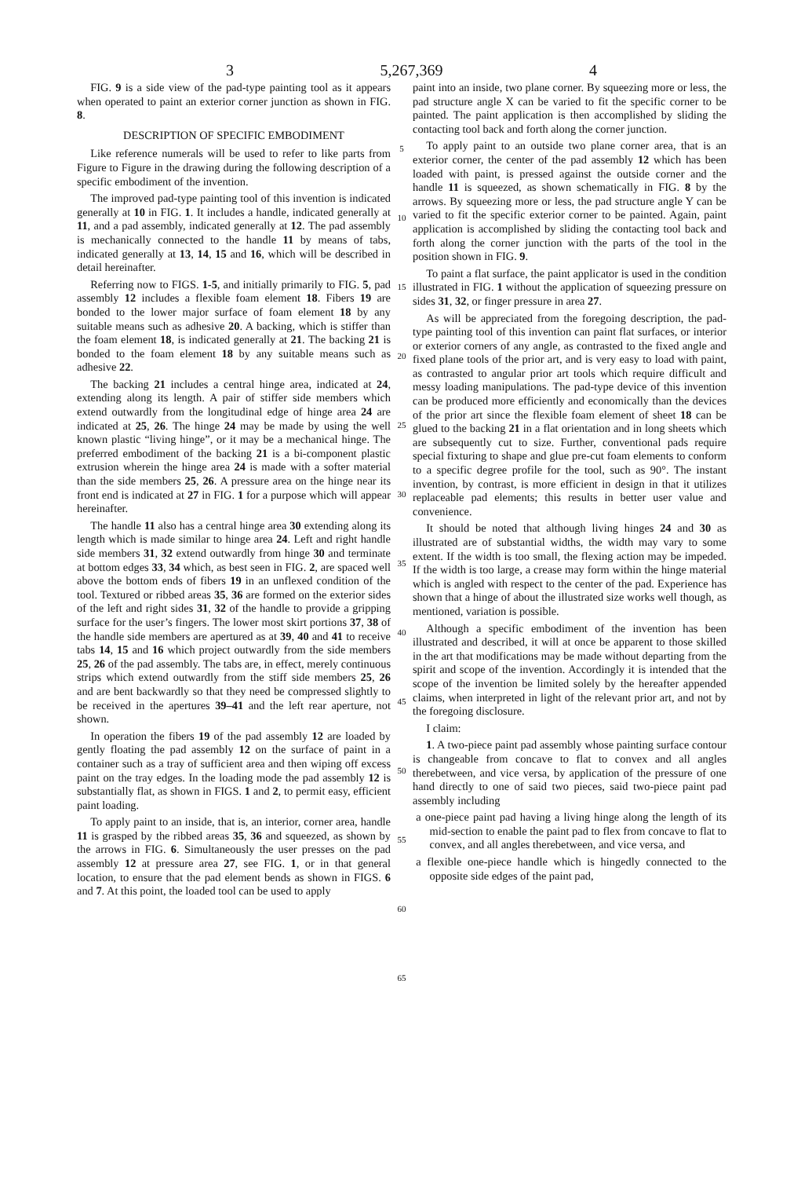3 5,267,369 4
FIG. 9 is a side view of the pad-type painting tool as it appears when operated to paint an exterior corner junction as shown in FIG. 8.
DESCRIPTION OF SPECIFIC EMBODIMENT
Like reference numerals will be used to refer to like parts from Figure to Figure in the drawing during the following description of a specific embodiment of the invention.
The improved pad-type painting tool of this invention is indicated generally at 10 in FIG. 1. It includes a handle, indicated generally at 11, and a pad assembly, indicated generally at 12. The pad assembly is mechanically connected to the handle 11 by means of tabs, indicated generally at 13, 14, 15 and 16, which will be described in detail hereinafter.
Referring now to FIGS. 1-5, and initially primarily to FIG. 5, pad assembly 12 includes a flexible foam element 18. Fibers 19 are bonded to the lower major surface of foam element 18 by any suitable means such as adhesive 20. A backing, which is stiffer than the foam element 18, is indicated generally at 21. The backing 21 is bonded to the foam element 18 by any suitable means such as adhesive 22.
The backing 21 includes a central hinge area, indicated at 24, extending along its length. A pair of stiffer side members which extend outwardly from the longitudinal edge of hinge area 24 are indicated at 25, 26. The hinge 24 may be made by using the well known plastic “living hinge”, or it may be a mechanical hinge. The preferred embodiment of the backing 21 is a bi-component plastic extrusion wherein the hinge area 24 is made with a softer material than the side members 25, 26. A pressure area on the hinge near its front end is indicated at 27 in FIG. 1 for a purpose which will appear hereinafter.
The handle 11 also has a central hinge area 30 extending along its length which is made similar to hinge area 24. Left and right handle side members 31, 32 extend outwardly from hinge 30 and terminate at bottom edges 33, 34 which, as best seen in FIG. 2, are spaced well above the bottom ends of fibers 19 in an unflexed condition of the tool. Textured or ribbed areas 35, 36 are formed on the exterior sides of the left and right sides 31, 32 of the handle to provide a gripping surface for the user’s fingers. The lower most skirt portions 37, 38 of the handle side members are apertured as at 39, 40 and 41 to receive tabs 14, 15 and 16 which project outwardly from the side members 25, 26 of the pad assembly. The tabs are, in effect, merely continuous strips which extend outwardly from the stiff side members 25, 26 and are bent backwardly so that they need be compressed slightly to be received in the apertures 39–41 and the left rear aperture, not shown.
In operation the fibers 19 of the pad assembly 12 are loaded by gently floating the pad assembly 12 on the surface of paint in a container such as a tray of sufficient area and then wiping off excess paint on the tray edges. In the loading mode the pad assembly 12 is substantially flat, as shown in FIGS. 1 and 2, to permit easy, efficient paint loading.
To apply paint to an inside, that is, an interior, corner area, handle 11 is grasped by the ribbed areas 35, 36 and squeezed, as shown by the arrows in FIG. 6. Simultaneously the user presses on the pad assembly 12 at pressure area 27, see FIG. 1, or in that general location, to ensure that the pad element bends as shown in FIGS. 6 and 7. At this point, the loaded tool can be used to apply
5
10
15
20
25
30
35
40
45
50
55
60
65
paint into an inside, two plane corner. By squeezing more or less, the pad structure angle X can be varied to fit the specific corner to be painted. The paint application is then accomplished by sliding the contacting tool back and forth along the corner junction.
To apply paint to an outside two plane corner area, that is an exterior corner, the center of the pad assembly 12 which has been loaded with paint, is pressed against the outside corner and the handle 11 is squeezed, as shown schematically in FIG. 8 by the arrows. By squeezing more or less, the pad structure angle Y can be varied to fit the specific exterior corner to be painted. Again, paint application is accomplished by sliding the contacting tool back and forth along the corner junction with the parts of the tool in the position shown in FIG. 9.
To paint a flat surface, the paint applicator is used in the condition illustrated in FIG. 1 without the application of squeezing pressure on sides 31, 32, or finger pressure in area 27.
As will be appreciated from the foregoing description, the pad-type painting tool of this invention can paint flat surfaces, or interior or exterior corners of any angle, as contrasted to the fixed angle and fixed plane tools of the prior art, and is very easy to load with paint, as contrasted to angular prior art tools which require difficult and messy loading manipulations. The pad-type device of this invention can be produced more efficiently and economically than the devices of the prior art since the flexible foam element of sheet 18 can be glued to the backing 21 in a flat orientation and in long sheets which are subsequently cut to size. Further, conventional pads require special fixturing to shape and glue pre-cut foam elements to conform to a specific degree profile for the tool, such as 90°. The instant invention, by contrast, is more efficient in design in that it utilizes replaceable pad elements; this results in better user value and convenience.
It should be noted that although living hinges 24 and 30 as illustrated are of substantial widths, the width may vary to some extent. If the width is too small, the flexing action may be impeded. If the width is too large, a crease may form within the hinge material which is angled with respect to the center of the pad. Experience has shown that a hinge of about the illustrated size works well though, as mentioned, variation is possible.
Although a specific embodiment of the invention has been illustrated and described, it will at once be apparent to those skilled in the art that modifications may be made without departing from the spirit and scope of the invention. Accordingly it is intended that the scope of the invention be limited solely by the hereafter appended claims, when interpreted in light of the relevant prior art, and not by the foregoing disclosure.
I claim:
1. A two-piece paint pad assembly whose painting surface contour is changeable from concave to flat to convex and all angles therebetween, and vice versa, by application of the pressure of one hand directly to one of said two pieces, said two-piece paint pad assembly including
a one-piece paint pad having a living hinge along the length of its mid-section to enable the paint pad to flex from concave to flat to convex, and all angles therebetween, and vice versa, and
a flexible one-piece handle which is hingedly connected to the opposite side edges of the paint pad,